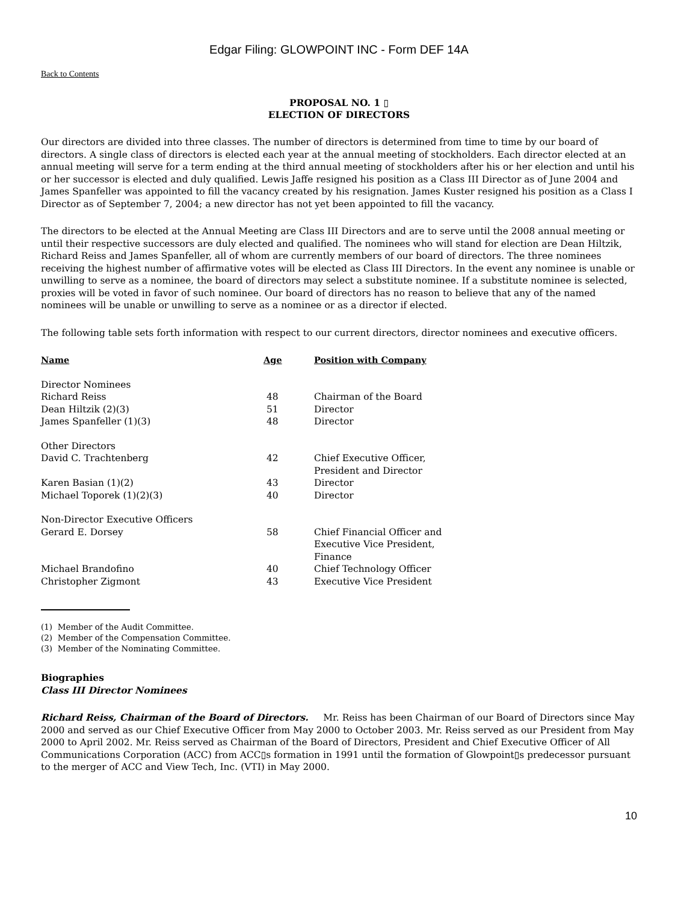Edgar Filing: GLOWPOINT INC - Form DEF 14A
Back to Contents
PROPOSAL NO. 1 ▯
ELECTION OF DIRECTORS
Our directors are divided into three classes. The number of directors is determined from time to time by our board of directors. A single class of directors is elected each year at the annual meeting of stockholders. Each director elected at an annual meeting will serve for a term ending at the third annual meeting of stockholders after his or her election and until his or her successor is elected and duly qualified. Lewis Jaffe resigned his position as a Class III Director as of June 2004 and James Spanfeller was appointed to fill the vacancy created by his resignation. James Kuster resigned his position as a Class I Director as of September 7, 2004; a new director has not yet been appointed to fill the vacancy.
The directors to be elected at the Annual Meeting are Class III Directors and are to serve until the 2008 annual meeting or until their respective successors are duly elected and qualified. The nominees who will stand for election are Dean Hiltzik, Richard Reiss and James Spanfeller, all of whom are currently members of our board of directors. The three nominees receiving the highest number of affirmative votes will be elected as Class III Directors. In the event any nominee is unable or unwilling to serve as a nominee, the board of directors may select a substitute nominee. If a substitute nominee is selected, proxies will be voted in favor of such nominee. Our board of directors has no reason to believe that any of the named nominees will be unable or unwilling to serve as a nominee or as a director if elected.
The following table sets forth information with respect to our current directors, director nominees and executive officers.
| Name | Age | Position with Company |
| --- | --- | --- |
| Director Nominees | | |
| Richard Reiss | 48 | Chairman of the Board |
| Dean Hiltzik (2)(3) | 51 | Director |
| James Spanfeller (1)(3) | 48 | Director |
| Other Directors | | |
| David C. Trachtenberg | 42 | Chief Executive Officer, President and Director |
| Karen Basian (1)(2) | 43 | Director |
| Michael Toporek (1)(2)(3) | 40 | Director |
| Non-Director Executive Officers | | |
| Gerard E. Dorsey | 58 | Chief Financial Officer and Executive Vice President, Finance |
| Michael Brandofino | 40 | Chief Technology Officer |
| Christopher Zigmont | 43 | Executive Vice President |
(1) Member of the Audit Committee.
(2) Member of the Compensation Committee.
(3) Member of the Nominating Committee.
Biographies
Class III Director Nominees
Richard Reiss, Chairman of the Board of Directors. Mr. Reiss has been Chairman of our Board of Directors since May 2000 and served as our Chief Executive Officer from May 2000 to October 2003. Mr. Reiss served as our President from May 2000 to April 2002. Mr. Reiss served as Chairman of the Board of Directors, President and Chief Executive Officer of All Communications Corporation (ACC) from ACC▯s formation in 1991 until the formation of Glowpoint▯s predecessor pursuant to the merger of ACC and View Tech, Inc. (VTI) in May 2000.
10